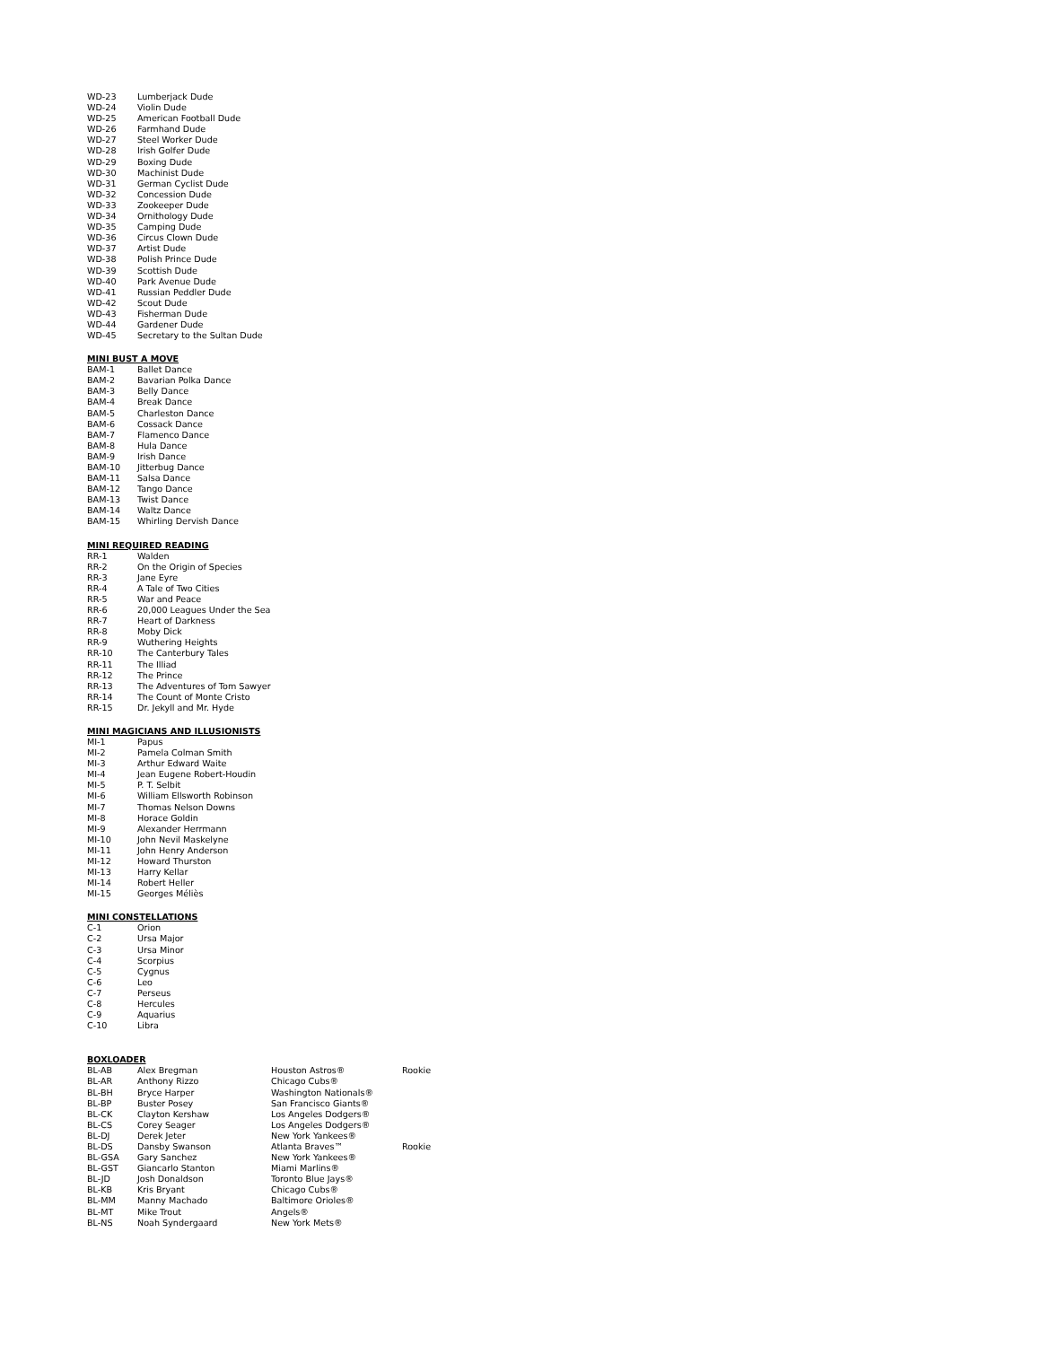| WD-23 | Lumberjack Dude |
| WD-24 | Violin Dude |
| WD-25 | American Football Dude |
| WD-26 | Farmhand Dude |
| WD-27 | Steel Worker Dude |
| WD-28 | Irish Golfer Dude |
| WD-29 | Boxing Dude |
| WD-30 | Machinist Dude |
| WD-31 | German Cyclist Dude |
| WD-32 | Concession Dude |
| WD-33 | Zookeeper Dude |
| WD-34 | Ornithology Dude |
| WD-35 | Camping Dude |
| WD-36 | Circus Clown Dude |
| WD-37 | Artist Dude |
| WD-38 | Polish Prince Dude |
| WD-39 | Scottish Dude |
| WD-40 | Park Avenue Dude |
| WD-41 | Russian Peddler Dude |
| WD-42 | Scout Dude |
| WD-43 | Fisherman Dude |
| WD-44 | Gardener Dude |
| WD-45 | Secretary to the Sultan Dude |
MINI BUST A MOVE
| BAM-1 | Ballet Dance |
| BAM-2 | Bavarian Polka Dance |
| BAM-3 | Belly Dance |
| BAM-4 | Break Dance |
| BAM-5 | Charleston Dance |
| BAM-6 | Cossack Dance |
| BAM-7 | Flamenco Dance |
| BAM-8 | Hula Dance |
| BAM-9 | Irish Dance |
| BAM-10 | Jitterbug Dance |
| BAM-11 | Salsa Dance |
| BAM-12 | Tango Dance |
| BAM-13 | Twist Dance |
| BAM-14 | Waltz Dance |
| BAM-15 | Whirling Dervish Dance |
MINI REQUIRED READING
| RR-1 | Walden |
| RR-2 | On the Origin of Species |
| RR-3 | Jane Eyre |
| RR-4 | A Tale of Two Cities |
| RR-5 | War and Peace |
| RR-6 | 20,000 Leagues Under the Sea |
| RR-7 | Heart of Darkness |
| RR-8 | Moby Dick |
| RR-9 | Wuthering Heights |
| RR-10 | The Canterbury Tales |
| RR-11 | The Illiad |
| RR-12 | The Prince |
| RR-13 | The Adventures of Tom Sawyer |
| RR-14 | The Count of Monte Cristo |
| RR-15 | Dr. Jekyll and Mr. Hyde |
MINI MAGICIANS AND ILLUSIONISTS
| MI-1 | Papus |
| MI-2 | Pamela Colman Smith |
| MI-3 | Arthur Edward Waite |
| MI-4 | Jean Eugene Robert-Houdin |
| MI-5 | P. T. Selbit |
| MI-6 | William Ellsworth Robinson |
| MI-7 | Thomas Nelson Downs |
| MI-8 | Horace Goldin |
| MI-9 | Alexander Herrmann |
| MI-10 | John Nevil Maskelyne |
| MI-11 | John Henry Anderson |
| MI-12 | Howard Thurston |
| MI-13 | Harry Kellar |
| MI-14 | Robert Heller |
| MI-15 | Georges Méliès |
MINI CONSTELLATIONS
| C-1 | Orion |
| C-2 | Ursa Major |
| C-3 | Ursa Minor |
| C-4 | Scorpius |
| C-5 | Cygnus |
| C-6 | Leo |
| C-7 | Perseus |
| C-8 | Hercules |
| C-9 | Aquarius |
| C-10 | Libra |
BOXLOADER
| BL-AB | Alex Bregman | Houston Astros® | Rookie |
| BL-AR | Anthony Rizzo | Chicago Cubs® | |
| BL-BH | Bryce Harper | Washington Nationals® | |
| BL-BP | Buster Posey | San Francisco Giants® | |
| BL-CK | Clayton Kershaw | Los Angeles Dodgers® | |
| BL-CS | Corey Seager | Los Angeles Dodgers® | |
| BL-DJ | Derek Jeter | New York Yankees® | |
| BL-DS | Dansby Swanson | Atlanta Braves™ | Rookie |
| BL-GSA | Gary Sanchez | New York Yankees® | |
| BL-GST | Giancarlo Stanton | Miami Marlins® | |
| BL-JD | Josh Donaldson | Toronto Blue Jays® | |
| BL-KB | Kris Bryant | Chicago Cubs® | |
| BL-MM | Manny Machado | Baltimore Orioles® | |
| BL-MT | Mike Trout | Angels® | |
| BL-NS | Noah Syndergaard | New York Mets® | |